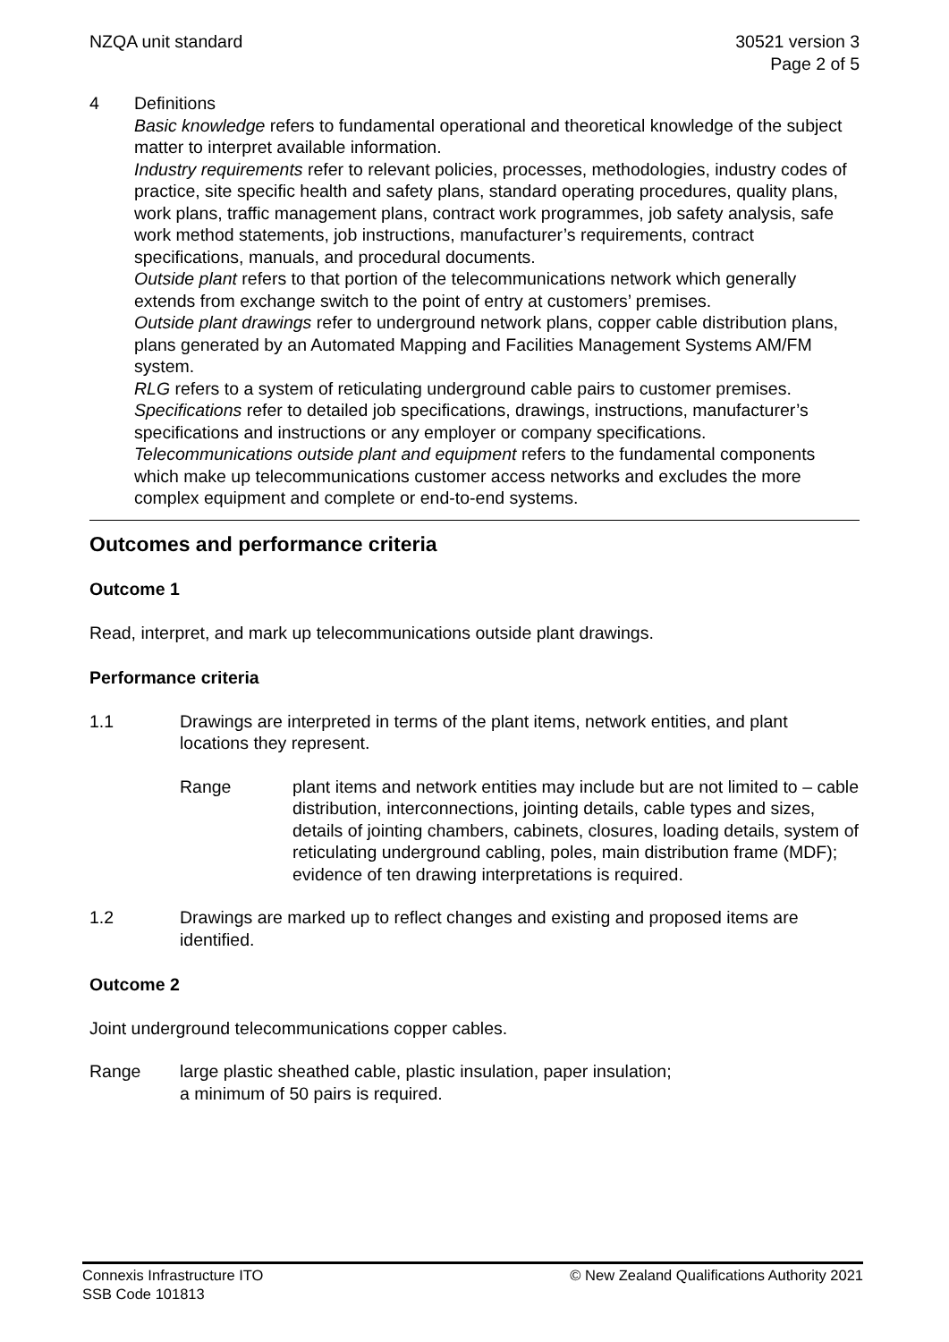NZQA unit standard 30521 version 3
Page 2 of 5
4 Definitions
Basic knowledge refers to fundamental operational and theoretical knowledge of the subject matter to interpret available information.
Industry requirements refer to relevant policies, processes, methodologies, industry codes of practice, site specific health and safety plans, standard operating procedures, quality plans, work plans, traffic management plans, contract work programmes, job safety analysis, safe work method statements, job instructions, manufacturer’s requirements, contract specifications, manuals, and procedural documents.
Outside plant refers to that portion of the telecommunications network which generally extends from exchange switch to the point of entry at customers’ premises.
Outside plant drawings refer to underground network plans, copper cable distribution plans, plans generated by an Automated Mapping and Facilities Management Systems AM/FM system.
RLG refers to a system of reticulating underground cable pairs to customer premises.
Specifications refer to detailed job specifications, drawings, instructions, manufacturer’s specifications and instructions or any employer or company specifications.
Telecommunications outside plant and equipment refers to the fundamental components which make up telecommunications customer access networks and excludes the more complex equipment and complete or end-to-end systems.
Outcomes and performance criteria
Outcome 1
Read, interpret, and mark up telecommunications outside plant drawings.
Performance criteria
1.1 Drawings are interpreted in terms of the plant items, network entities, and plant locations they represent.
Range plant items and network entities may include but are not limited to – cable distribution, interconnections, jointing details, cable types and sizes, details of jointing chambers, cabinets, closures, loading details, system of reticulating underground cabling, poles, main distribution frame (MDF);
evidence of ten drawing interpretations is required.
1.2 Drawings are marked up to reflect changes and existing and proposed items are identified.
Outcome 2
Joint underground telecommunications copper cables.
Range large plastic sheathed cable, plastic insulation, paper insulation;
a minimum of 50 pairs is required.
Connexis Infrastructure ITO
SSB Code 101813
© New Zealand Qualifications Authority 2021